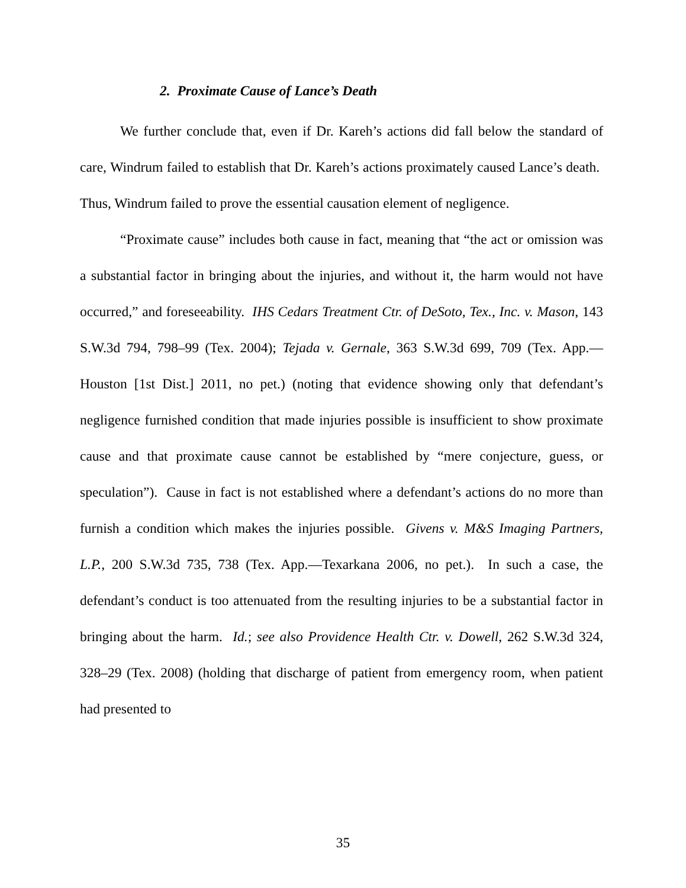2. Proximate Cause of Lance’s Death
We further conclude that, even if Dr. Kareh’s actions did fall below the standard of care, Windrum failed to establish that Dr. Kareh’s actions proximately caused Lance’s death. Thus, Windrum failed to prove the essential causation element of negligence.
“Proximate cause” includes both cause in fact, meaning that “the act or omission was a substantial factor in bringing about the injuries, and without it, the harm would not have occurred,” and foreseeability. IHS Cedars Treatment Ctr. of DeSoto, Tex., Inc. v. Mason, 143 S.W.3d 794, 798–99 (Tex. 2004); Tejada v. Gernale, 363 S.W.3d 699, 709 (Tex. App.—Houston [1st Dist.] 2011, no pet.) (noting that evidence showing only that defendant’s negligence furnished condition that made injuries possible is insufficient to show proximate cause and that proximate cause cannot be established by “mere conjecture, guess, or speculation”). Cause in fact is not established where a defendant’s actions do no more than furnish a condition which makes the injuries possible. Givens v. M&S Imaging Partners, L.P., 200 S.W.3d 735, 738 (Tex. App.—Texarkana 2006, no pet.). In such a case, the defendant’s conduct is too attenuated from the resulting injuries to be a substantial factor in bringing about the harm. Id.; see also Providence Health Ctr. v. Dowell, 262 S.W.3d 324, 328–29 (Tex. 2008) (holding that discharge of patient from emergency room, when patient had presented to
35